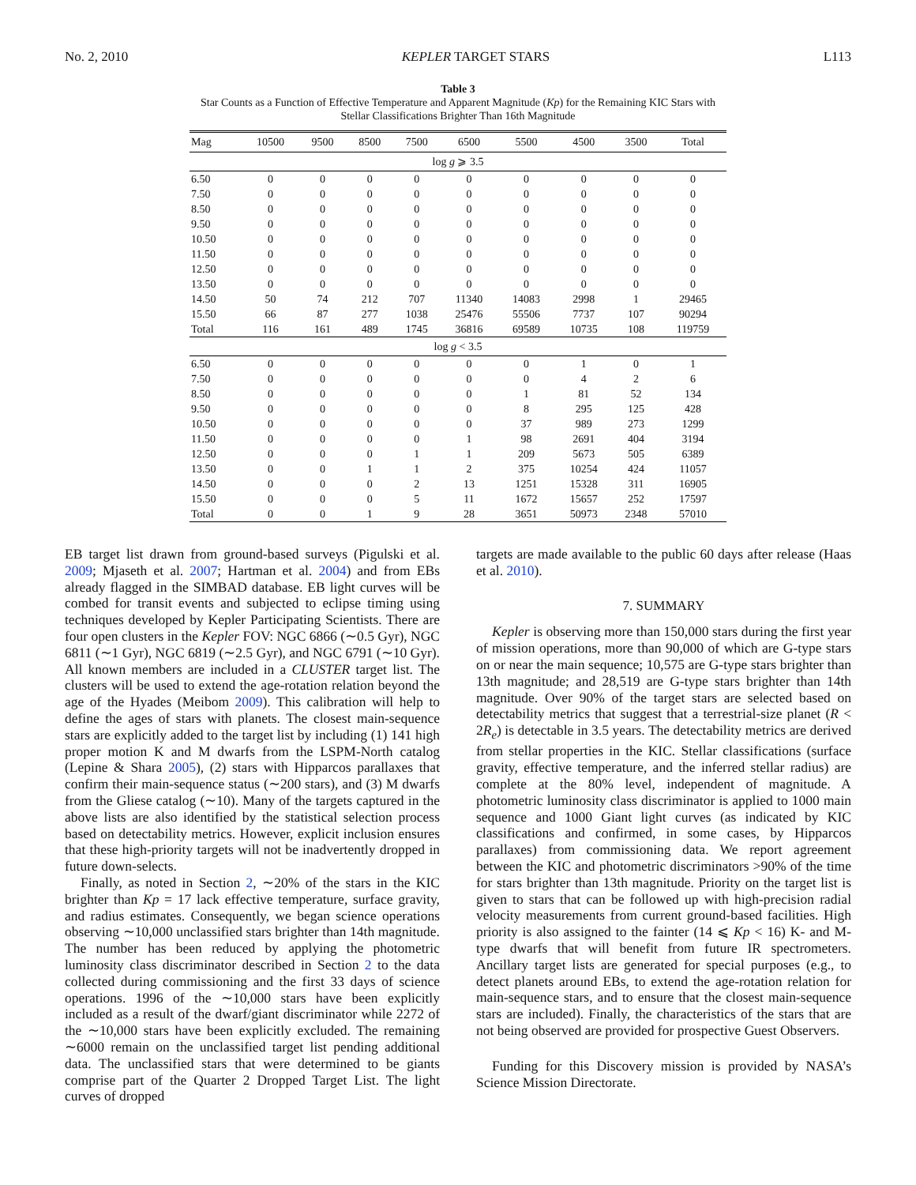No. 2, 2010 KEPLER TARGET STARS L113
Table 3
Star Counts as a Function of Effective Temperature and Apparent Magnitude (Kp) for the Remaining KIC Stars with
Stellar Classifications Brighter Than 16th Magnitude
| Mag | 10500 | 9500 | 8500 | 7500 | 6500 | 5500 | 4500 | 3500 | Total |
| --- | --- | --- | --- | --- | --- | --- | --- | --- | --- |
| log g ⩾ 3.5 | | | | | | | | | |
| 6.50 | 0 | 0 | 0 | 0 | 0 | 0 | 0 | 0 | 0 |
| 7.50 | 0 | 0 | 0 | 0 | 0 | 0 | 0 | 0 | 0 |
| 8.50 | 0 | 0 | 0 | 0 | 0 | 0 | 0 | 0 | 0 |
| 9.50 | 0 | 0 | 0 | 0 | 0 | 0 | 0 | 0 | 0 |
| 10.50 | 0 | 0 | 0 | 0 | 0 | 0 | 0 | 0 | 0 |
| 11.50 | 0 | 0 | 0 | 0 | 0 | 0 | 0 | 0 | 0 |
| 12.50 | 0 | 0 | 0 | 0 | 0 | 0 | 0 | 0 | 0 |
| 13.50 | 0 | 0 | 0 | 0 | 0 | 0 | 0 | 0 | 0 |
| 14.50 | 50 | 74 | 212 | 707 | 11340 | 14083 | 2998 | 1 | 29465 |
| 15.50 | 66 | 87 | 277 | 1038 | 25476 | 55506 | 7737 | 107 | 90294 |
| Total | 116 | 161 | 489 | 1745 | 36816 | 69589 | 10735 | 108 | 119759 |
| log g < 3.5 | | | | | | | | | |
| 6.50 | 0 | 0 | 0 | 0 | 0 | 0 | 1 | 0 | 1 |
| 7.50 | 0 | 0 | 0 | 0 | 0 | 0 | 4 | 2 | 6 |
| 8.50 | 0 | 0 | 0 | 0 | 0 | 1 | 81 | 52 | 134 |
| 9.50 | 0 | 0 | 0 | 0 | 0 | 8 | 295 | 125 | 428 |
| 10.50 | 0 | 0 | 0 | 0 | 0 | 37 | 989 | 273 | 1299 |
| 11.50 | 0 | 0 | 0 | 0 | 1 | 98 | 2691 | 404 | 3194 |
| 12.50 | 0 | 0 | 0 | 1 | 1 | 209 | 5673 | 505 | 6389 |
| 13.50 | 0 | 0 | 1 | 1 | 2 | 375 | 10254 | 424 | 11057 |
| 14.50 | 0 | 0 | 0 | 2 | 13 | 1251 | 15328 | 311 | 16905 |
| 15.50 | 0 | 0 | 0 | 5 | 11 | 1672 | 15657 | 252 | 17597 |
| Total | 0 | 0 | 1 | 9 | 28 | 3651 | 50973 | 2348 | 57010 |
EB target list drawn from ground-based surveys (Pigulski et al. 2009; Mjaseth et al. 2007; Hartman et al. 2004) and from EBs already flagged in the SIMBAD database. EB light curves will be combed for transit events and subjected to eclipse timing using techniques developed by Kepler Participating Scientists. There are four open clusters in the Kepler FOV: NGC 6866 (∼0.5 Gyr), NGC 6811 (∼1 Gyr), NGC 6819 (∼2.5 Gyr), and NGC 6791 (∼10 Gyr). All known members are included in a CLUSTER target list. The clusters will be used to extend the age-rotation relation beyond the age of the Hyades (Meibom 2009). This calibration will help to define the ages of stars with planets. The closest main-sequence stars are explicitly added to the target list by including (1) 141 high proper motion K and M dwarfs from the LSPM-North catalog (Lepine & Shara 2005), (2) stars with Hipparcos parallaxes that confirm their main-sequence status (∼200 stars), and (3) M dwarfs from the Gliese catalog (∼10). Many of the targets captured in the above lists are also identified by the statistical selection process based on detectability metrics. However, explicit inclusion ensures that these high-priority targets will not be inadvertently dropped in future down-selects.
Finally, as noted in Section 2, ∼20% of the stars in the KIC brighter than Kp = 17 lack effective temperature, surface gravity, and radius estimates. Consequently, we began science operations observing ∼10,000 unclassified stars brighter than 14th magnitude. The number has been reduced by applying the photometric luminosity class discriminator described in Section 2 to the data collected during commissioning and the first 33 days of science operations. 1996 of the ∼10,000 stars have been explicitly included as a result of the dwarf/giant discriminator while 2272 of the ∼10,000 stars have been explicitly excluded. The remaining ∼6000 remain on the unclassified target list pending additional data. The unclassified stars that were determined to be giants comprise part of the Quarter 2 Dropped Target List. The light curves of dropped
targets are made available to the public 60 days after release (Haas et al. 2010).
7. SUMMARY
Kepler is observing more than 150,000 stars during the first year of mission operations, more than 90,000 of which are G-type stars on or near the main sequence; 10,575 are G-type stars brighter than 13th magnitude; and 28,519 are G-type stars brighter than 14th magnitude. Over 90% of the target stars are selected based on detectability metrics that suggest that a terrestrial-size planet (R < 2R<sub>e</sub>) is detectable in 3.5 years. The detectability metrics are derived from stellar properties in the KIC. Stellar classifications (surface gravity, effective temperature, and the inferred stellar radius) are complete at the 80% level, independent of magnitude. A photometric luminosity class discriminator is applied to 1000 main sequence and 1000 Giant light curves (as indicated by KIC classifications and confirmed, in some cases, by Hipparcos parallaxes) from commissioning data. We report agreement between the KIC and photometric discriminators >90% of the time for stars brighter than 13th magnitude. Priority on the target list is given to stars that can be followed up with high-precision radial velocity measurements from current ground-based facilities. High priority is also assigned to the fainter (14 ⩽ Kp < 16) K- and M-type dwarfs that will benefit from future IR spectrometers. Ancillary target lists are generated for special purposes (e.g., to detect planets around EBs, to extend the age-rotation relation for main-sequence stars, and to ensure that the closest main-sequence stars are included). Finally, the characteristics of the stars that are not being observed are provided for prospective Guest Observers.
Funding for this Discovery mission is provided by NASA’s Science Mission Directorate.